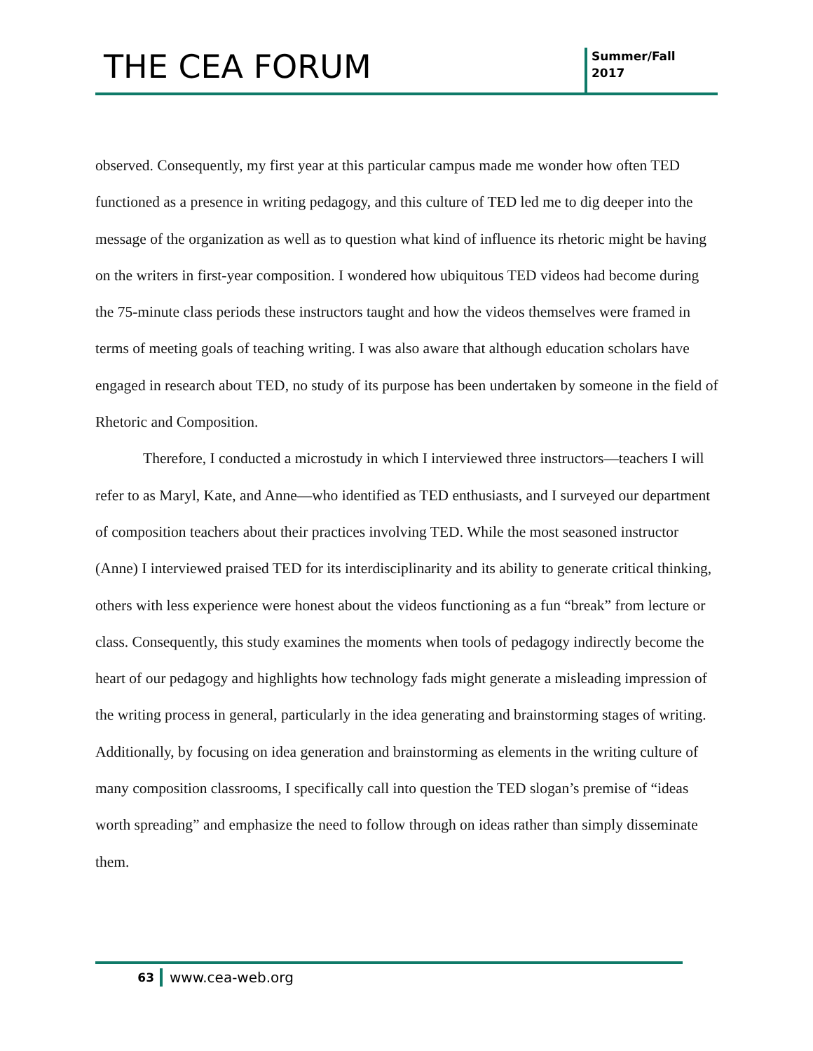THE CEA FORUM
Summer/Fall
2017
observed. Consequently, my first year at this particular campus made me wonder how often TED functioned as a presence in writing pedagogy, and this culture of TED led me to dig deeper into the message of the organization as well as to question what kind of influence its rhetoric might be having on the writers in first-year composition. I wondered how ubiquitous TED videos had become during the 75-minute class periods these instructors taught and how the videos themselves were framed in terms of meeting goals of teaching writing. I was also aware that although education scholars have engaged in research about TED, no study of its purpose has been undertaken by someone in the field of Rhetoric and Composition.
Therefore, I conducted a microstudy in which I interviewed three instructors—teachers I will refer to as Maryl, Kate, and Anne—who identified as TED enthusiasts, and I surveyed our department of composition teachers about their practices involving TED. While the most seasoned instructor (Anne) I interviewed praised TED for its interdisciplinarity and its ability to generate critical thinking, others with less experience were honest about the videos functioning as a fun “break” from lecture or class. Consequently, this study examines the moments when tools of pedagogy indirectly become the heart of our pedagogy and highlights how technology fads might generate a misleading impression of the writing process in general, particularly in the idea generating and brainstorming stages of writing. Additionally, by focusing on idea generation and brainstorming as elements in the writing culture of many composition classrooms, I specifically call into question the TED slogan’s premise of “ideas worth spreading” and emphasize the need to follow through on ideas rather than simply disseminate them.
63
www.cea-web.org